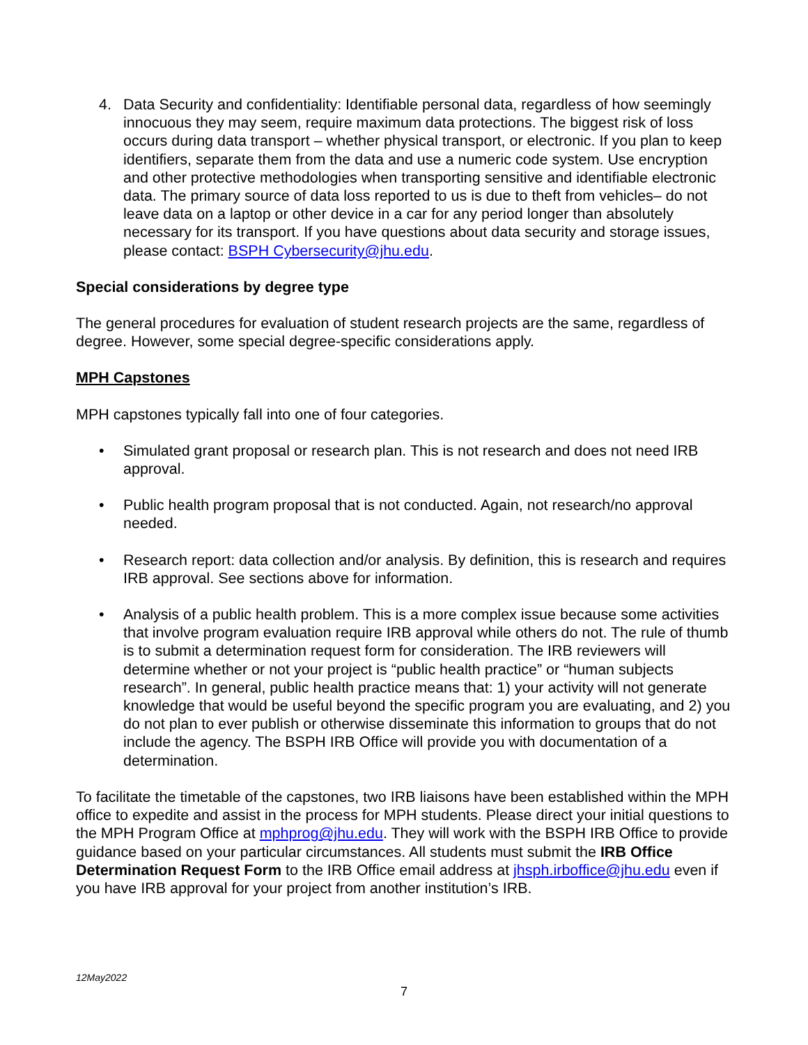4. Data Security and confidentiality: Identifiable personal data, regardless of how seemingly innocuous they may seem, require maximum data protections. The biggest risk of loss occurs during data transport – whether physical transport, or electronic. If you plan to keep identifiers, separate them from the data and use a numeric code system. Use encryption and other protective methodologies when transporting sensitive and identifiable electronic data. The primary source of data loss reported to us is due to theft from vehicles– do not leave data on a laptop or other device in a car for any period longer than absolutely necessary for its transport. If you have questions about data security and storage issues, please contact: BSPH Cybersecurity@jhu.edu.
Special considerations by degree type
The general procedures for evaluation of student research projects are the same, regardless of degree. However, some special degree-specific considerations apply.
MPH Capstones
MPH capstones typically fall into one of four categories.
• Simulated grant proposal or research plan. This is not research and does not need IRB approval.
• Public health program proposal that is not conducted. Again, not research/no approval needed.
• Research report: data collection and/or analysis. By definition, this is research and requires IRB approval. See sections above for information.
• Analysis of a public health problem. This is a more complex issue because some activities that involve program evaluation require IRB approval while others do not. The rule of thumb is to submit a determination request form for consideration. The IRB reviewers will determine whether or not your project is “public health practice” or “human subjects research”. In general, public health practice means that: 1) your activity will not generate knowledge that would be useful beyond the specific program you are evaluating, and 2) you do not plan to ever publish or otherwise disseminate this information to groups that do not include the agency. The BSPH IRB Office will provide you with documentation of a determination.
To facilitate the timetable of the capstones, two IRB liaisons have been established within the MPH office to expedite and assist in the process for MPH students. Please direct your initial questions to the MPH Program Office at mphprog@jhu.edu. They will work with the BSPH IRB Office to provide guidance based on your particular circumstances. All students must submit the IRB Office Determination Request Form to the IRB Office email address at jhsph.irboffice@jhu.edu even if you have IRB approval for your project from another institution’s IRB.
12May2022
7